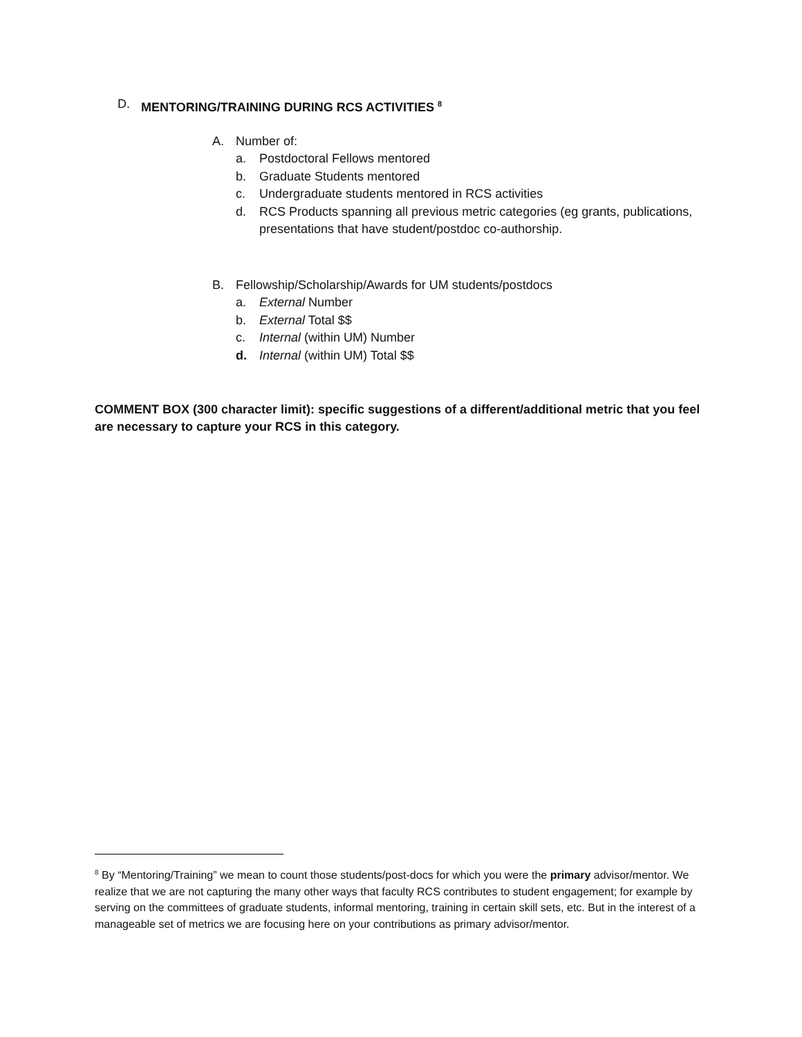​
D. MENTORING/TRAINING DURING RCS ACTIVITIES <sup>8</sup>
A. Number of:
a. Postdoctoral Fellows mentored
b. Graduate Students mentored
c. Undergraduate students mentored in RCS activities
d. RCS Products spanning all previous metric categories (eg grants, publications, presentations that have student/postdoc co-authorship.
B. Fellowship/Scholarship/Awards for UM students/postdocs
a. External Number
b. External Total $$
c. Internal (within UM) Number
d. Internal (within UM) Total $$
COMMENT BOX (300 character limit): specific suggestions of a different/additional metric that you feel are necessary to capture your RCS in this category.
<sup>8</sup> By “Mentoring/Training” we mean to count those students/post-docs for which you were the primary advisor/mentor. We realize that we are not capturing the many other ways that faculty RCS contributes to student engagement; for example by serving on the committees of graduate students, informal mentoring, training in certain skill sets, etc. But in the interest of a manageable set of metrics we are focusing here on your contributions as primary advisor/mentor.